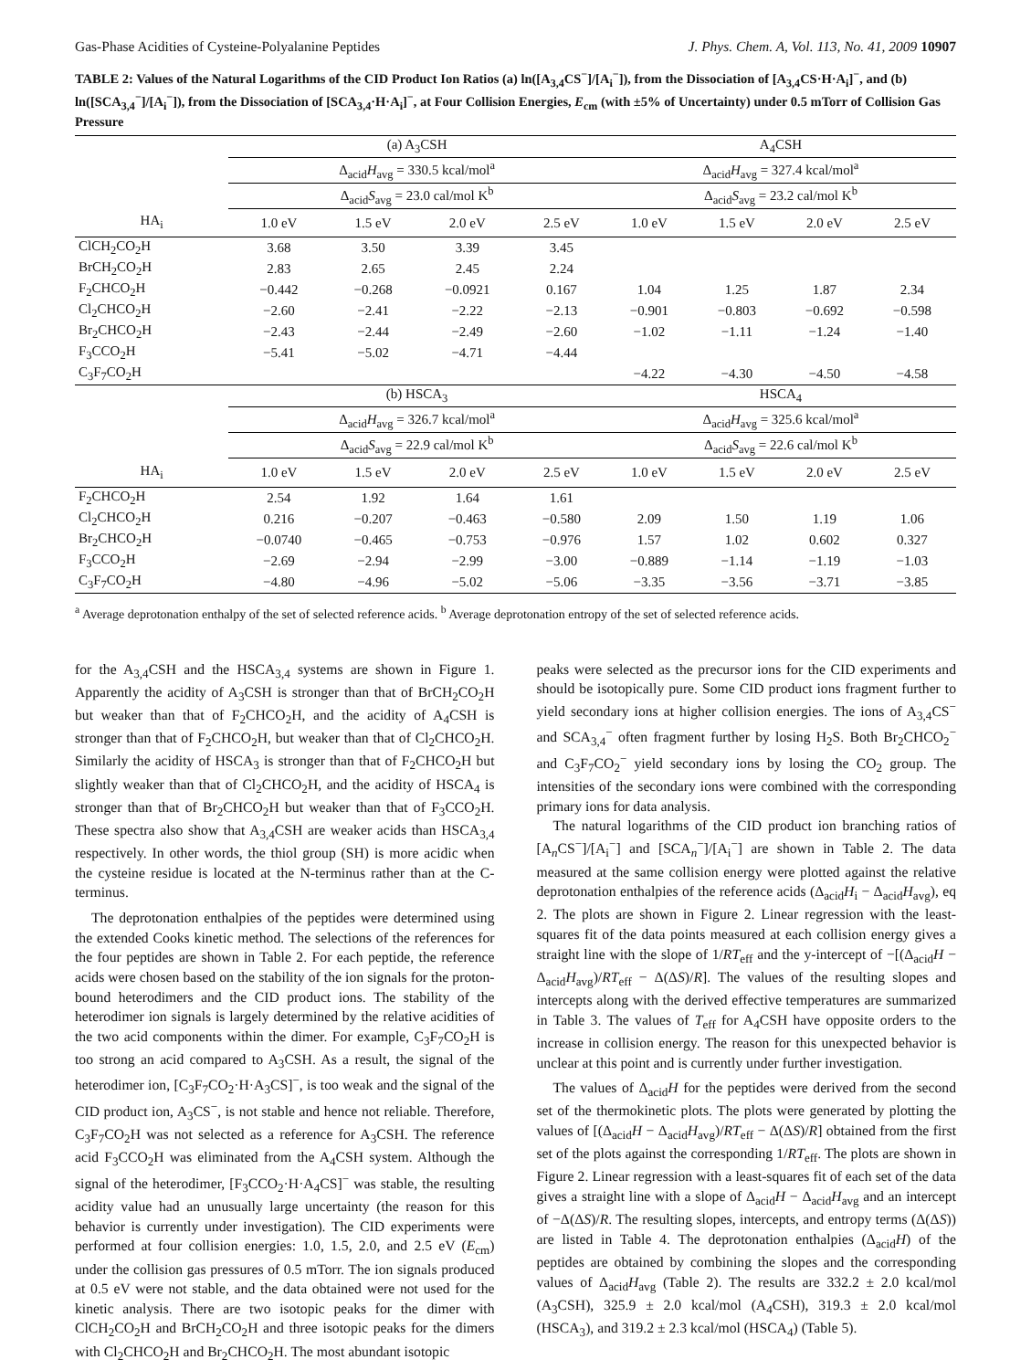Gas-Phase Acidities of Cysteine-Polyalanine Peptides J. Phys. Chem. A, Vol. 113, No. 41, 2009 10907
TABLE 2: Values of the Natural Logarithms of the CID Product Ion Ratios (a) ln([A<sub>3,4</sub>CS<sup>−</sup>]/[A<sub>i</sub><sup>−</sup>]), from the Dissociation of [A<sub>3,4</sub>CS·H·A<sub>i</sub>]<sup>−</sup>, and (b) ln([SCA<sub>3,4</sub><sup>−</sup>]/[A<sub>i</sub><sup>−</sup>]), from the Dissociation of [SCA<sub>3,4</sub>·H·A<sub>i</sub>]<sup>−</sup>, at Four Collision Energies, E<sub>cm</sub> (with ±5% of Uncertainty) under 0.5 mTorr of Collision Gas Pressure
| | (a) A<sub>3</sub>CSH | | | | A<sub>4</sub>CSH | | | |
| | Δ<sub>acid</sub> H<sub>avg</sub> = 330.5 kcal/mol<sup>a</sup> | | | | Δ<sub>acid</sub> H<sub>avg</sub> = 327.4 kcal/mol<sup>a</sup> | | | |
| | Δ<sub>acid</sub> S<sub>avg</sub> = 23.0 cal/mol K<sup>b</sup> | | | | Δ<sub>acid</sub> S<sub>avg</sub> = 23.2 cal/mol K<sup>b</sup> | | | |
| HA<sub>i</sub> | 1.0 eV | 1.5 eV | 2.0 eV | 2.5 eV | 1.0 eV | 1.5 eV | 2.0 eV | 2.5 eV |
| ClCH<sub>2</sub>CO<sub>2</sub>H | 3.68 | 3.50 | 3.39 | 3.45 | | | | |
| BrCH<sub>2</sub>CO<sub>2</sub>H | 2.83 | 2.65 | 2.45 | 2.24 | | | | |
| F<sub>2</sub>CHCO<sub>2</sub>H | −0.442 | −0.268 | −0.0921 | 0.167 | 1.04 | 1.25 | 1.87 | 2.34 |
| Cl<sub>2</sub>CHCO<sub>2</sub>H | −2.60 | −2.41 | −2.22 | −2.13 | −0.901 | −0.803 | −0.692 | −0.598 |
| Br<sub>2</sub>CHCO<sub>2</sub>H | −2.43 | −2.44 | −2.49 | −2.60 | −1.02 | −1.11 | −1.24 | −1.40 |
| F<sub>3</sub>CCO<sub>2</sub>H | −5.41 | −5.02 | −4.71 | −4.44 | | | | |
| C<sub>3</sub>F<sub>7</sub>CO<sub>2</sub>H | | | | | −4.22 | −4.30 | −4.50 | −4.58 |
| | (b) HSCA<sub>3</sub> | | | | HSCA<sub>4</sub> | | | |
| | Δ<sub>acid</sub> H<sub>avg</sub> = 326.7 kcal/mol<sup>a</sup> | | | | Δ<sub>acid</sub> H<sub>avg</sub> = 325.6 kcal/mol<sup>a</sup> | | | |
| | Δ<sub>acid</sub> S<sub>avg</sub> = 22.9 cal/mol K<sup>b</sup> | | | | Δ<sub>acid</sub> S<sub>avg</sub> = 22.6 cal/mol K<sup>b</sup> | | | |
| HA<sub>i</sub> | 1.0 eV | 1.5 eV | 2.0 eV | 2.5 eV | 1.0 eV | 1.5 eV | 2.0 eV | 2.5 eV |
| F<sub>2</sub>CHCO<sub>2</sub>H | 2.54 | 1.92 | 1.64 | 1.61 | | | | |
| Cl<sub>2</sub>CHCO<sub>2</sub>H | 0.216 | −0.207 | −0.463 | −0.580 | 2.09 | 1.50 | 1.19 | 1.06 |
| Br<sub>2</sub>CHCO<sub>2</sub>H | −0.0740 | −0.465 | −0.753 | −0.976 | 1.57 | 1.02 | 0.602 | 0.327 |
| F<sub>3</sub>CCO<sub>2</sub>H | −2.69 | −2.94 | −2.99 | −3.00 | −0.889 | −1.14 | −1.19 | −1.03 |
| C<sub>3</sub>F<sub>7</sub>CO<sub>2</sub>H | −4.80 | −4.96 | −5.02 | −5.06 | −3.35 | −3.56 | −3.71 | −3.85 |
<sup>a</sup> Average deprotonation enthalpy of the set of selected reference acids. <sup>b</sup> Average deprotonation entropy of the set of selected reference acids.
for the A<sub>3,4</sub>CSH and the HSCA<sub>3,4</sub> systems are shown in Figure 1. Apparently the acidity of A<sub>3</sub>CSH is stronger than that of BrCH<sub>2</sub>CO<sub>2</sub>H but weaker than that of F<sub>2</sub>CHCO<sub>2</sub>H, and the acidity of A<sub>4</sub>CSH is stronger than that of F<sub>2</sub>CHCO<sub>2</sub>H, but weaker than that of Cl<sub>2</sub>CHCO<sub>2</sub>H. Similarly the acidity of HSCA<sub>3</sub> is stronger than that of F<sub>2</sub>CHCO<sub>2</sub>H but slightly weaker than that of Cl<sub>2</sub>CHCO<sub>2</sub>H, and the acidity of HSCA<sub>4</sub> is stronger than that of Br<sub>2</sub>CHCO<sub>2</sub>H but weaker than that of F<sub>3</sub>CCO<sub>2</sub>H. These spectra also show that A<sub>3,4</sub>CSH are weaker acids than HSCA<sub>3,4</sub> respectively. In other words, the thiol group (SH) is more acidic when the cysteine residue is located at the N-terminus rather than at the C-terminus.
The deprotonation enthalpies of the peptides were determined using the extended Cooks kinetic method. The selections of the references for the four peptides are shown in Table 2. For each peptide, the reference acids were chosen based on the stability of the ion signals for the proton-bound heterodimers and the CID product ions. The stability of the heterodimer ion signals is largely determined by the relative acidities of the two acid components within the dimer. For example, C<sub>3</sub>F<sub>7</sub>CO<sub>2</sub>H is too strong an acid compared to A<sub>3</sub>CSH. As a result, the signal of the heterodimer ion, [C<sub>3</sub>F<sub>7</sub>CO<sub>2</sub>·H·A<sub>3</sub>CS]<sup>−</sup>, is too weak and the signal of the CID product ion, A<sub>3</sub>CS<sup>−</sup>, is not stable and hence not reliable. Therefore, C<sub>3</sub>F<sub>7</sub>CO<sub>2</sub>H was not selected as a reference for A<sub>3</sub>CSH. The reference acid F<sub>3</sub>CCO<sub>2</sub>H was eliminated from the A<sub>4</sub>CSH system. Although the signal of the heterodimer, [F<sub>3</sub>CCO<sub>2</sub>·H·A<sub>4</sub>CS]<sup>−</sup> was stable, the resulting acidity value had an unusually large uncertainty (the reason for this behavior is currently under investigation). The CID experiments were performed at four collision energies: 1.0, 1.5, 2.0, and 2.5 eV (E<sub>cm</sub>) under the collision gas pressures of 0.5 mTorr. The ion signals produced at 0.5 eV were not stable, and the data obtained were not used for the kinetic analysis. There are two isotopic peaks for the dimer with ClCH<sub>2</sub>CO<sub>2</sub>H and BrCH<sub>2</sub>CO<sub>2</sub>H and three isotopic peaks for the dimers with Cl<sub>2</sub>CHCO<sub>2</sub>H and Br<sub>2</sub>CHCO<sub>2</sub>H. The most abundant isotopic
peaks were selected as the precursor ions for the CID experiments and should be isotopically pure. Some CID product ions fragment further to yield secondary ions at higher collision energies. The ions of A<sub>3,4</sub>CS<sup>−</sup> and SCA<sub>3,4</sub><sup>−</sup> often fragment further by losing H<sub>2</sub>S. Both Br<sub>2</sub>CHCO<sub>2</sub><sup>−</sup> and C<sub>3</sub>F<sub>7</sub>CO<sub>2</sub><sup>−</sup> yield secondary ions by losing the CO<sub>2</sub> group. The intensities of the secondary ions were combined with the corresponding primary ions for data analysis.
The natural logarithms of the CID product ion branching ratios of [A<sub>n</sub>CS<sup>−</sup>]/[A<sub>i</sub><sup>−</sup>] and [SCA<sub>n</sub><sup>−</sup>]/[A<sub>i</sub><sup>−</sup>] are shown in Table 2. The data measured at the same collision energy were plotted against the relative deprotonation enthalpies of the reference acids (Δ<sub>acid</sub>H<sub>i</sub> − Δ<sub>acid</sub>H<sub>avg</sub>), eq 2. The plots are shown in Figure 2. Linear regression with the least-squares fit of the data points measured at each collision energy gives a straight line with the slope of 1/RT<sub>eff</sub> and the y-intercept of −[(Δ<sub>acid</sub>H − Δ<sub>acid</sub>H<sub>avg</sub>)/RT<sub>eff</sub> − Δ(ΔS)/R]. The values of the resulting slopes and intercepts along with the derived effective temperatures are summarized in Table 3. The values of T<sub>eff</sub> for A<sub>4</sub>CSH have opposite orders to the increase in collision energy. The reason for this unexpected behavior is unclear at this point and is currently under further investigation.
The values of Δ<sub>acid</sub>H for the peptides were derived from the second set of the thermokinetic plots. The plots were generated by plotting the values of [(Δ<sub>acid</sub>H − Δ<sub>acid</sub>H<sub>avg</sub>)/RT<sub>eff</sub> − Δ(ΔS)/R] obtained from the first set of the plots against the corresponding 1/RT<sub>eff</sub>. The plots are shown in Figure 2. Linear regression with a least-squares fit of each set of the data gives a straight line with a slope of Δ<sub>acid</sub>H − Δ<sub>acid</sub>H<sub>avg</sub> and an intercept of −Δ(ΔS)/R. The resulting slopes, intercepts, and entropy terms (Δ(ΔS)) are listed in Table 4. The deprotonation enthalpies (Δ<sub>acid</sub>H) of the peptides are obtained by combining the slopes and the corresponding values of Δ<sub>acid</sub>H<sub>avg</sub> (Table 2). The results are 332.2 ± 2.0 kcal/mol (A<sub>3</sub>CSH), 325.9 ± 2.0 kcal/mol (A<sub>4</sub>CSH), 319.3 ± 2.0 kcal/mol (HSCA<sub>3</sub>), and 319.2 ± 2.3 kcal/mol (HSCA<sub>4</sub>) (Table 5).